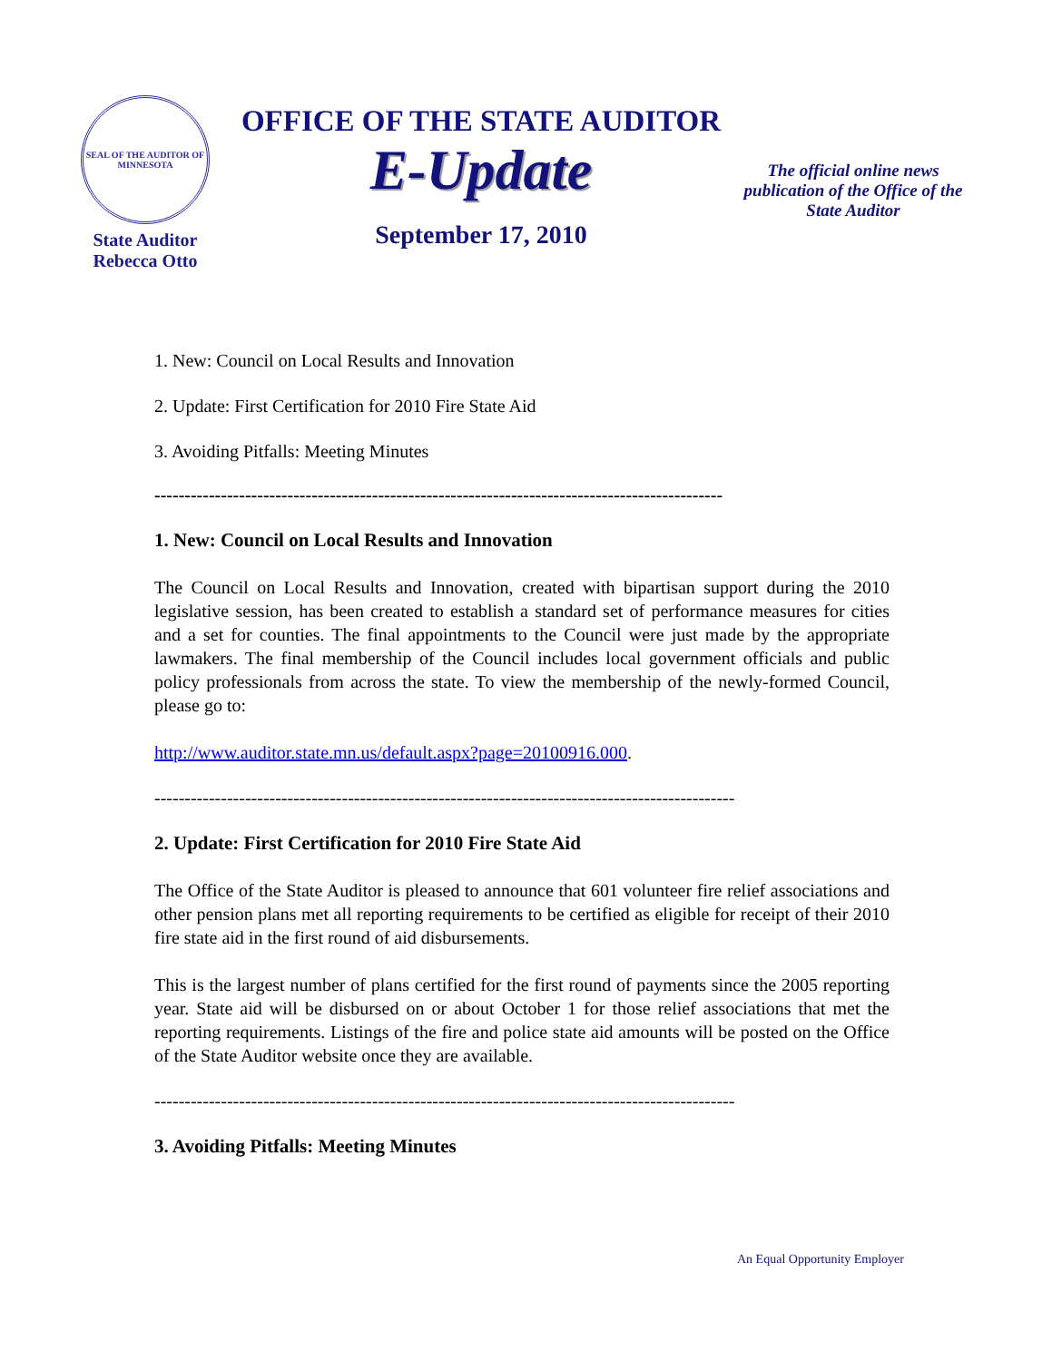SEAL OF THE AUDITOR OF MINNESOTA
State Auditor
Rebecca Otto
OFFICE OF THE STATE AUDITOR
E-Update
September 17, 2010
The official online news publication of the Office of the State Auditor
1. New: Council on Local Results and Innovation
2. Update: First Certification for 2010 Fire State Aid
3. Avoiding Pitfalls: Meeting Minutes
----------------------------------------------------------------------------------------------
1. New: Council on Local Results and Innovation
The Council on Local Results and Innovation, created with bipartisan support during the 2010 legislative session, has been created to establish a standard set of performance measures for cities and a set for counties. The final appointments to the Council were just made by the appropriate lawmakers. The final membership of the Council includes local government officials and public policy professionals from across the state. To view the membership of the newly-formed Council, please go to:
http://www.auditor.state.mn.us/default.aspx?page=20100916.000.
------------------------------------------------------------------------------------------------
2. Update: First Certification for 2010 Fire State Aid
The Office of the State Auditor is pleased to announce that 601 volunteer fire relief associations and other pension plans met all reporting requirements to be certified as eligible for receipt of their 2010 fire state aid in the first round of aid disbursements.
This is the largest number of plans certified for the first round of payments since the 2005 reporting year. State aid will be disbursed on or about October 1 for those relief associations that met the reporting requirements. Listings of the fire and police state aid amounts will be posted on the Office of the State Auditor website once they are available.
------------------------------------------------------------------------------------------------
3. Avoiding Pitfalls: Meeting Minutes
An Equal Opportunity Employer